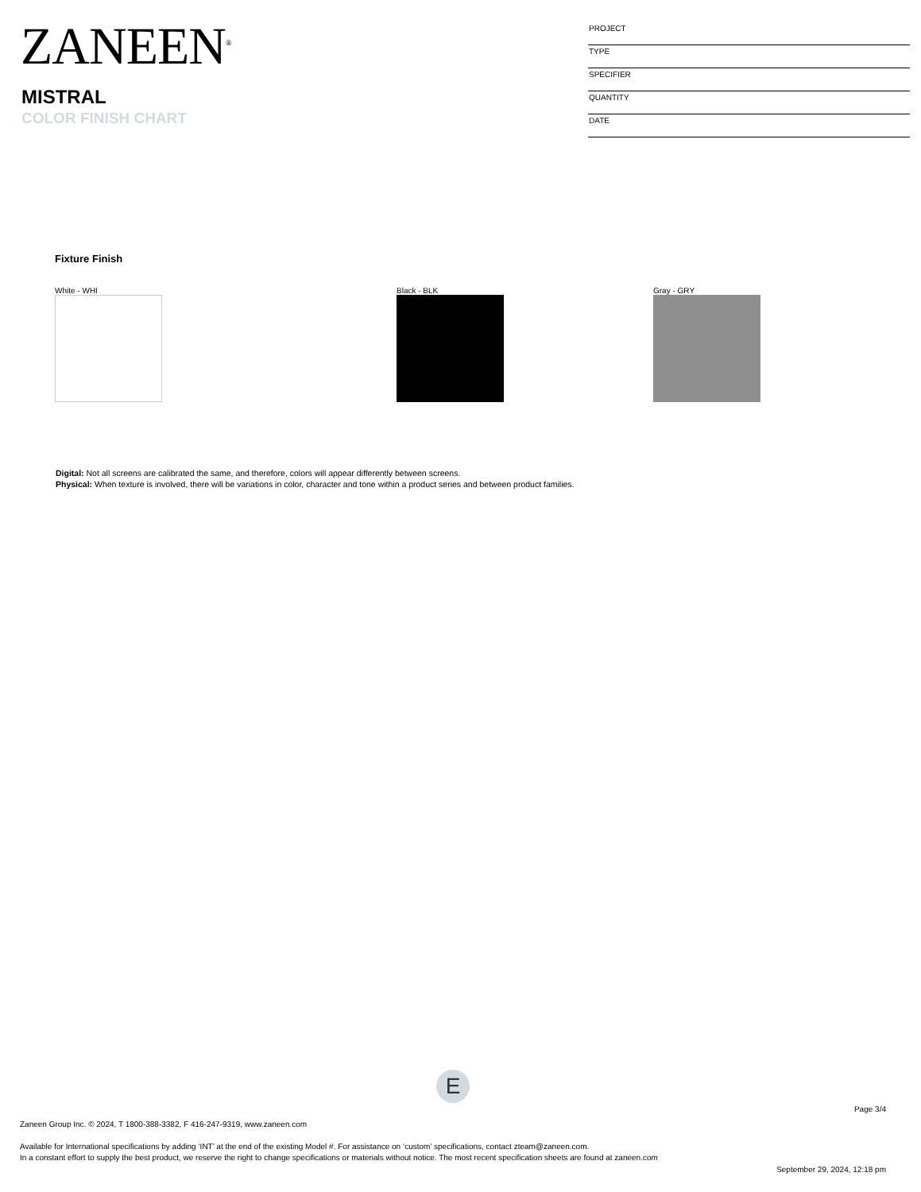ZANEEN<sup>®</sup>
MISTRAL
COLOR FINISH CHART
PROJECT
TYPE
SPECIFIER
QUANTITY
DATE
Fixture Finish
White - WHI Black - BLK Gray - GRY
Digital: Not all screens are calibrated the same, and therefore, colors will appear differently between screens.
Physical: When texture is involved, there will be variations in color, character and tone within a product series and between product families.
E
Page 3/4
Zaneen Group Inc. © 2024, T 1800-388-3382, F 416-247-9319, www.zaneen.com
Available for International specifications by adding ‘INT’ at the end of the existing Model #. For assistance on ‘custom’ specifications, contact zteam@zaneen.com.
In a constant effort to supply the best product, we reserve the right to change specifications or materials without notice. The most recent specification sheets are found at zaneen.com
September 29, 2024, 12:18 pm